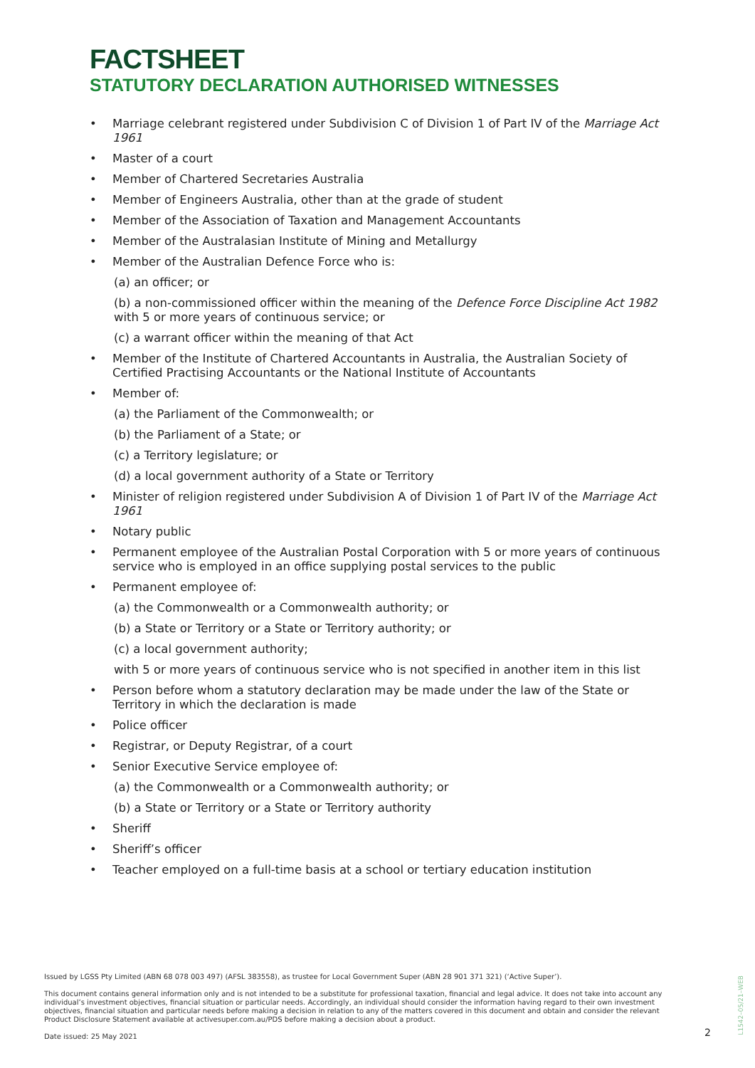FACTSHEET
STATUTORY DECLARATION AUTHORISED WITNESSES
• Marriage celebrant registered under Subdivision C of Division 1 of Part IV of the Marriage Act 1961
• Master of a court
• Member of Chartered Secretaries Australia
• Member of Engineers Australia, other than at the grade of student
• Member of the Association of Taxation and Management Accountants
• Member of the Australasian Institute of Mining and Metallurgy
• Member of the Australian Defence Force who is:
(a) an officer; or
(b) a non-commissioned officer within the meaning of the Defence Force Discipline Act 1982 with 5 or more years of continuous service; or
(c) a warrant officer within the meaning of that Act
• Member of the Institute of Chartered Accountants in Australia, the Australian Society of Certified Practising Accountants or the National Institute of Accountants
• Member of:
(a) the Parliament of the Commonwealth; or
(b) the Parliament of a State; or
(c) a Territory legislature; or
(d) a local government authority of a State or Territory
• Minister of religion registered under Subdivision A of Division 1 of Part IV of the Marriage Act 1961
• Notary public
• Permanent employee of the Australian Postal Corporation with 5 or more years of continuous service who is employed in an office supplying postal services to the public
• Permanent employee of:
(a) the Commonwealth or a Commonwealth authority; or
(b) a State or Territory or a State or Territory authority; or
(c) a local government authority;
with 5 or more years of continuous service who is not specified in another item in this list
• Person before whom a statutory declaration may be made under the law of the State or Territory in which the declaration is made
• Police officer
• Registrar, or Deputy Registrar, of a court
• Senior Executive Service employee of:
(a) the Commonwealth or a Commonwealth authority; or
(b) a State or Territory or a State or Territory authority
• Sheriff
• Sheriff’s officer
• Teacher employed on a full-time basis at a school or tertiary education institution
Issued by LGSS Pty Limited (ABN 68 078 003 497) (AFSL 383558), as trustee for Local Government Super (ABN 28 901 371 321) (‘Active Super’).
This document contains general information only and is not intended to be a substitute for professional taxation, financial and legal advice. It does not take into account any individual’s investment objectives, financial situation or particular needs. Accordingly, an individual should consider the information having regard to their own investment objectives, financial situation and particular needs before making a decision in relation to any of the matters covered in this document and obtain and consider the relevant Product Disclosure Statement available at activesuper.com.au/PDS before making a decision about a product.
Date issued: 25 May 2021
2
L1542–05/21–WEB